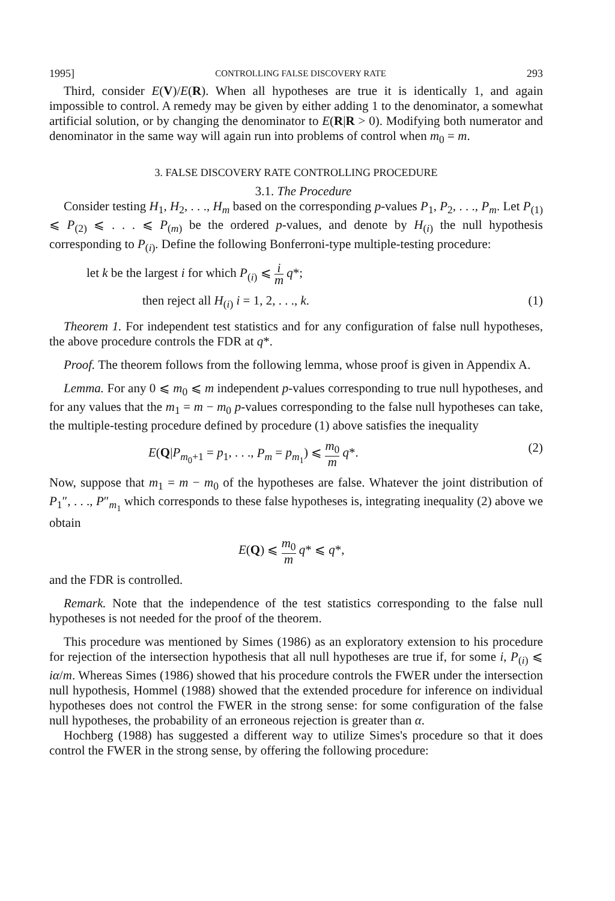1995] CONTROLLING FALSE DISCOVERY RATE 293
Third, consider E(V)/E(R). When all hypotheses are true it is identically 1, and again impossible to control. A remedy may be given by either adding 1 to the denominator, a somewhat artificial solution, or by changing the denominator to E(R|R > 0). Modifying both numerator and denominator in the same way will again run into problems of control when m<sub>0</sub> = m.
3. FALSE DISCOVERY RATE CONTROLLING PROCEDURE
3.1. The Procedure
Consider testing H<sub>1</sub>, H<sub>2</sub>, . . ., H<sub>m</sub> based on the corresponding p-values P<sub>1</sub>, P<sub>2</sub>, . . ., P<sub>m</sub>. Let P<sub>(1)</sub> ⩽ P<sub>(2)</sub> ⩽ . . . ⩽ P<sub>(m)</sub> be the ordered p-values, and denote by H<sub>(i)</sub> the null hypothesis corresponding to P<sub>(i)</sub>. Define the following Bonferroni-type multiple-testing procedure:
let k be the largest i for which P<sub>(i)</sub> ⩽ i m q*;
then reject all H<sub>(i)</sub> i = 1, 2, . . ., k. (1)
Theorem 1. For independent test statistics and for any configuration of false null hypotheses, the above procedure controls the FDR at q*.
Proof. The theorem follows from the following lemma, whose proof is given in Appendix A.
Lemma. For any 0 ⩽ m<sub>0</sub> ⩽ m independent p-values corresponding to true null hypotheses, and for any values that the m<sub>1</sub> = m − m<sub>0</sub> p-values corresponding to the false null hypotheses can take, the multiple-testing procedure defined by procedure (1) above satisfies the inequality
E(Q|P<sub>m<sub>0</sub>+1</sub> = p<sub>1</sub>, . . ., P<sub>m</sub> = p<sub>m<sub>1</sub></sub>) ⩽ m<sub>0</sub> m q*. (2)
Now, suppose that m<sub>1</sub> = m − m<sub>0</sub> of the hypotheses are false. Whatever the joint distribution of P<sub>1</sub>″, . . ., P″<sub>m<sub>1</sub></sub> which corresponds to these false hypotheses is, integrating inequality (2) above we obtain
E(Q) ⩽ m<sub>0</sub> m q* ⩽ q*,
and the FDR is controlled.
Remark. Note that the independence of the test statistics corresponding to the false null hypotheses is not needed for the proof of the theorem.
This procedure was mentioned by Simes (1986) as an exploratory extension to his procedure for rejection of the intersection hypothesis that all null hypotheses are true if, for some i, P<sub>(i)</sub> ⩽ iα/m. Whereas Simes (1986) showed that his procedure controls the FWER under the intersection null hypothesis, Hommel (1988) showed that the extended procedure for inference on individual hypotheses does not control the FWER in the strong sense: for some configuration of the false null hypotheses, the probability of an erroneous rejection is greater than α.
Hochberg (1988) has suggested a different way to utilize Simes's procedure so that it does control the FWER in the strong sense, by offering the following procedure: